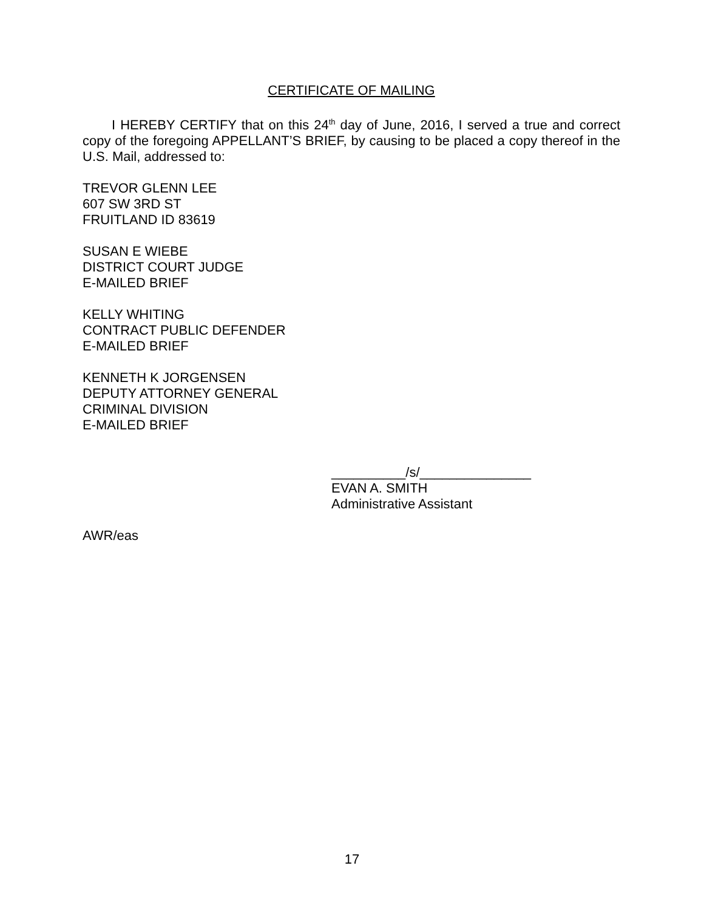CERTIFICATE OF MAILING
I HEREBY CERTIFY that on this 24<sup>th</sup> day of June, 2016, I served a true and correct copy of the foregoing APPELLANT’S BRIEF, by causing to be placed a copy thereof in the U.S. Mail, addressed to:
TREVOR GLENN LEE
607 SW 3RD ST
FRUITLAND ID 83619
SUSAN E WIEBE
DISTRICT COURT JUDGE
E-MAILED BRIEF
KELLY WHITING
CONTRACT PUBLIC DEFENDER
E-MAILED BRIEF
KENNETH K JORGENSEN
DEPUTY ATTORNEY GENERAL
CRIMINAL DIVISION
E-MAILED BRIEF
__________/s/_______________
EVAN A. SMITH
Administrative Assistant
AWR/eas
17